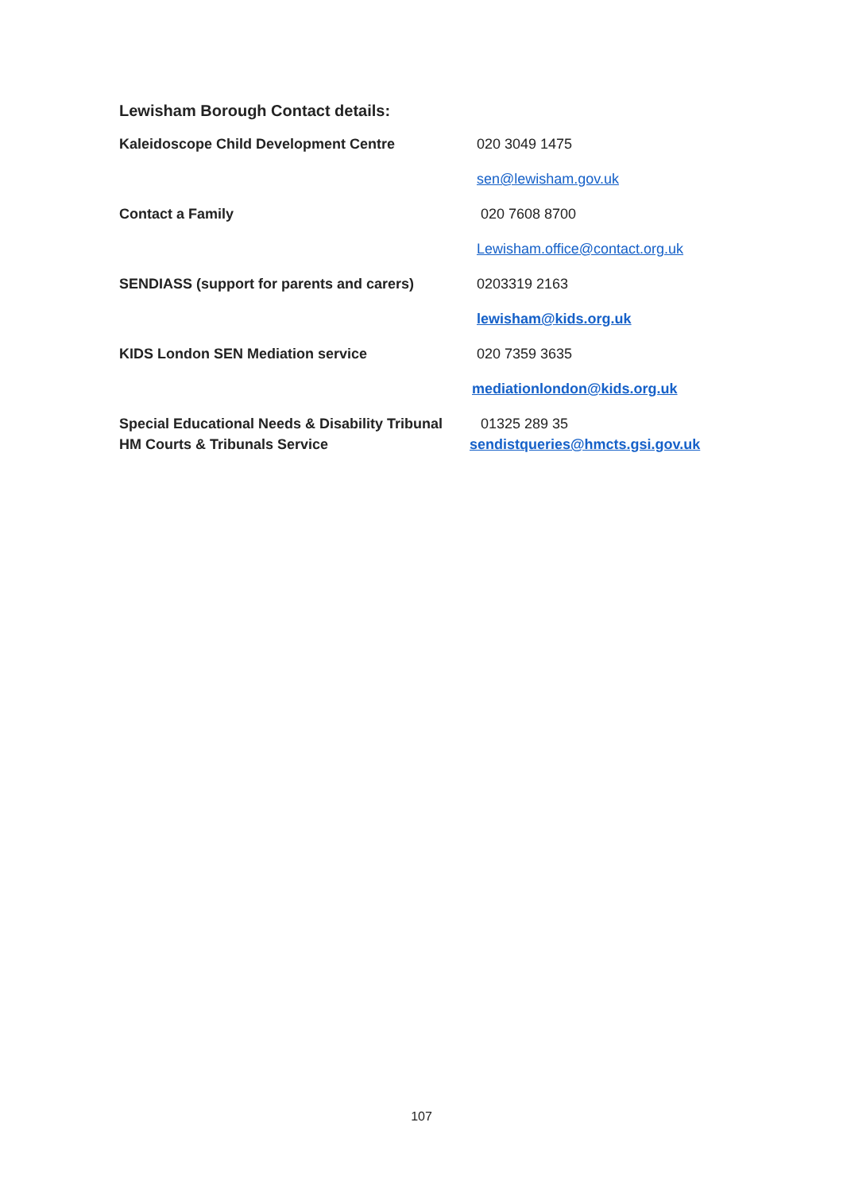Lewisham Borough Contact details:
Kaleidoscope Child Development Centre 020 3049 1475
sen@lewisham.gov.uk
Contact a Family 020 7608 8700
Lewisham.office@contact.org.uk
SENDIASS (support for parents and carers) 0203319 2163
lewisham@kids.org.uk
KIDS London SEN Mediation service 020 7359 3635
mediationlondon@kids.org.uk
Special Educational Needs & Disability Tribunal
01325 289 35
HM Courts & Tribunals Service sendistqueries@hmcts.gsi.gov.uk
107